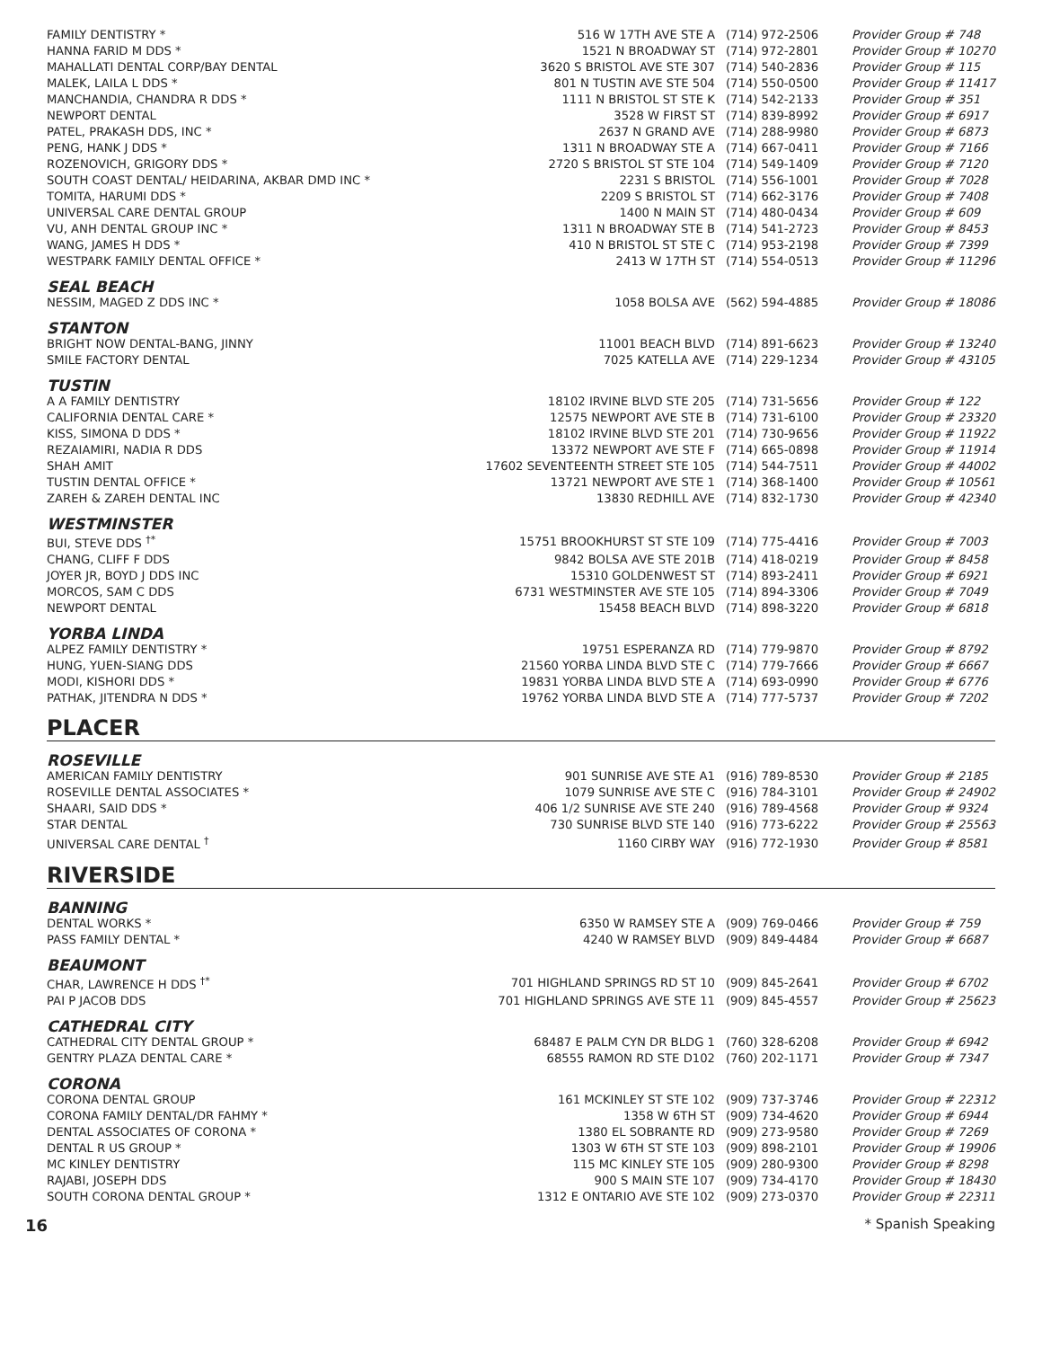| FAMILY DENTISTRY * | 516 W 17TH AVE STE A | (714) 972-2506 | Provider Group # 748 |
| HANNA FARID M DDS * | 1521 N BROADWAY ST | (714) 972-2801 | Provider Group # 10270 |
| MAHALLATI DENTAL CORP/BAY DENTAL | 3620 S BRISTOL AVE STE 307 | (714) 540-2836 | Provider Group # 115 |
| MALEK, LAILA L DDS * | 801 N TUSTIN AVE STE 504 | (714) 550-0500 | Provider Group # 11417 |
| MANCHANDIA, CHANDRA R DDS * | 1111 N BRISTOL ST STE K | (714) 542-2133 | Provider Group # 351 |
| NEWPORT DENTAL | 3528 W FIRST ST | (714) 839-8992 | Provider Group # 6917 |
| PATEL, PRAKASH DDS, INC * | 2637 N GRAND AVE | (714) 288-9980 | Provider Group # 6873 |
| PENG, HANK J DDS * | 1311 N BROADWAY STE A | (714) 667-0411 | Provider Group # 7166 |
| ROZENOVICH, GRIGORY DDS * | 2720 S BRISTOL ST STE 104 | (714) 549-1409 | Provider Group # 7120 |
| SOUTH COAST DENTAL/ HEIDARINA, AKBAR DMD INC * | 2231 S BRISTOL | (714) 556-1001 | Provider Group # 7028 |
| TOMITA, HARUMI DDS * | 2209 S BRISTOL ST | (714) 662-3176 | Provider Group # 7408 |
| UNIVERSAL CARE DENTAL GROUP | 1400 N MAIN ST | (714) 480-0434 | Provider Group # 609 |
| VU, ANH DENTAL GROUP INC * | 1311 N BROADWAY STE B | (714) 541-2723 | Provider Group # 8453 |
| WANG, JAMES H DDS * | 410 N BRISTOL ST STE C | (714) 953-2198 | Provider Group # 7399 |
| WESTPARK FAMILY DENTAL OFFICE * | 2413 W 17TH ST | (714) 554-0513 | Provider Group # 11296 |
| SEAL BEACH | | | |
| NESSIM, MAGED Z DDS INC * | 1058 BOLSA AVE | (562) 594-4885 | Provider Group # 18086 |
| STANTON | | | |
| BRIGHT NOW DENTAL-BANG, JINNY | 11001 BEACH BLVD | (714) 891-6623 | Provider Group # 13240 |
| SMILE FACTORY DENTAL | 7025 KATELLA AVE | (714) 229-1234 | Provider Group # 43105 |
| TUSTIN | | | |
| A A FAMILY DENTISTRY | 18102 IRVINE BLVD STE 205 | (714) 731-5656 | Provider Group # 122 |
| CALIFORNIA DENTAL CARE * | 12575 NEWPORT AVE STE B | (714) 731-6100 | Provider Group # 23320 |
| KISS, SIMONA D DDS * | 18102 IRVINE BLVD STE 201 | (714) 730-9656 | Provider Group # 11922 |
| REZAIAMIRI, NADIA R DDS | 13372 NEWPORT AVE STE F | (714) 665-0898 | Provider Group # 11914 |
| SHAH AMIT | 17602 SEVENTEENTH STREET STE 105 | (714) 544-7511 | Provider Group # 44002 |
| TUSTIN DENTAL OFFICE * | 13721 NEWPORT AVE STE 1 | (714) 368-1400 | Provider Group # 10561 |
| ZAREH & ZAREH DENTAL INC | 13830 REDHILL AVE | (714) 832-1730 | Provider Group # 42340 |
| WESTMINSTER | | | |
| BUI, STEVE DDS <sup>†*</sup> | 15751 BROOKHURST ST STE 109 | (714) 775-4416 | Provider Group # 7003 |
| CHANG, CLIFF F DDS | 9842 BOLSA AVE STE 201B | (714) 418-0219 | Provider Group # 8458 |
| JOYER JR, BOYD J DDS INC | 15310 GOLDENWEST ST | (714) 893-2411 | Provider Group # 6921 |
| MORCOS, SAM C DDS | 6731 WESTMINSTER AVE STE 105 | (714) 894-3306 | Provider Group # 7049 |
| NEWPORT DENTAL | 15458 BEACH BLVD | (714) 898-3220 | Provider Group # 6818 |
| YORBA LINDA | | | |
| ALPEZ FAMILY DENTISTRY * | 19751 ESPERANZA RD | (714) 779-9870 | Provider Group # 8792 |
| HUNG, YUEN-SIANG DDS | 21560 YORBA LINDA BLVD STE C | (714) 779-7666 | Provider Group # 6667 |
| MODI, KISHORI DDS * | 19831 YORBA LINDA BLVD STE A | (714) 693-0990 | Provider Group # 6776 |
| PATHAK, JITENDRA N DDS * | 19762 YORBA LINDA BLVD STE A | (714) 777-5737 | Provider Group # 7202 |
PLACER
| ROSEVILLE | | | |
| AMERICAN FAMILY DENTISTRY | 901 SUNRISE AVE STE A1 | (916) 789-8530 | Provider Group # 2185 |
| ROSEVILLE DENTAL ASSOCIATES * | 1079 SUNRISE AVE STE C | (916) 784-3101 | Provider Group # 24902 |
| SHAARI, SAID DDS * | 406 1/2 SUNRISE AVE STE 240 | (916) 789-4568 | Provider Group # 9324 |
| STAR DENTAL | 730 SUNRISE BLVD STE 140 | (916) 773-6222 | Provider Group # 25563 |
| UNIVERSAL CARE DENTAL <sup>†</sup> | 1160 CIRBY WAY | (916) 772-1930 | Provider Group # 8581 |
RIVERSIDE
| BANNING | | | |
| DENTAL WORKS * | 6350 W RAMSEY STE A | (909) 769-0466 | Provider Group # 759 |
| PASS FAMILY DENTAL * | 4240 W RAMSEY BLVD | (909) 849-4484 | Provider Group # 6687 |
| BEAUMONT | | | |
| CHAR, LAWRENCE H DDS <sup>†*</sup> | 701 HIGHLAND SPRINGS RD ST 10 | (909) 845-2641 | Provider Group # 6702 |
| PAI P JACOB DDS | 701 HIGHLAND SPRINGS AVE STE 11 | (909) 845-4557 | Provider Group # 25623 |
| CATHEDRAL CITY | | | |
| CATHEDRAL CITY DENTAL GROUP * | 68487 E PALM CYN DR BLDG 1 | (760) 328-6208 | Provider Group # 6942 |
| GENTRY PLAZA DENTAL CARE * | 68555 RAMON RD STE D102 | (760) 202-1171 | Provider Group # 7347 |
| CORONA | | | |
| CORONA DENTAL GROUP | 161 MCKINLEY ST STE 102 | (909) 737-3746 | Provider Group # 22312 |
| CORONA FAMILY DENTAL/DR FAHMY * | 1358 W 6TH ST | (909) 734-4620 | Provider Group # 6944 |
| DENTAL ASSOCIATES OF CORONA * | 1380 EL SOBRANTE RD | (909) 273-9580 | Provider Group # 7269 |
| DENTAL R US GROUP * | 1303 W 6TH ST STE 103 | (909) 898-2101 | Provider Group # 19906 |
| MC KINLEY DENTISTRY | 115 MC KINLEY STE 105 | (909) 280-9300 | Provider Group # 8298 |
| RAJABI, JOSEPH DDS | 900 S MAIN STE 107 | (909) 734-4170 | Provider Group # 18430 |
| SOUTH CORONA DENTAL GROUP * | 1312 E ONTARIO AVE STE 102 | (909) 273-0370 | Provider Group # 22311 |
16 * Spanish Speaking